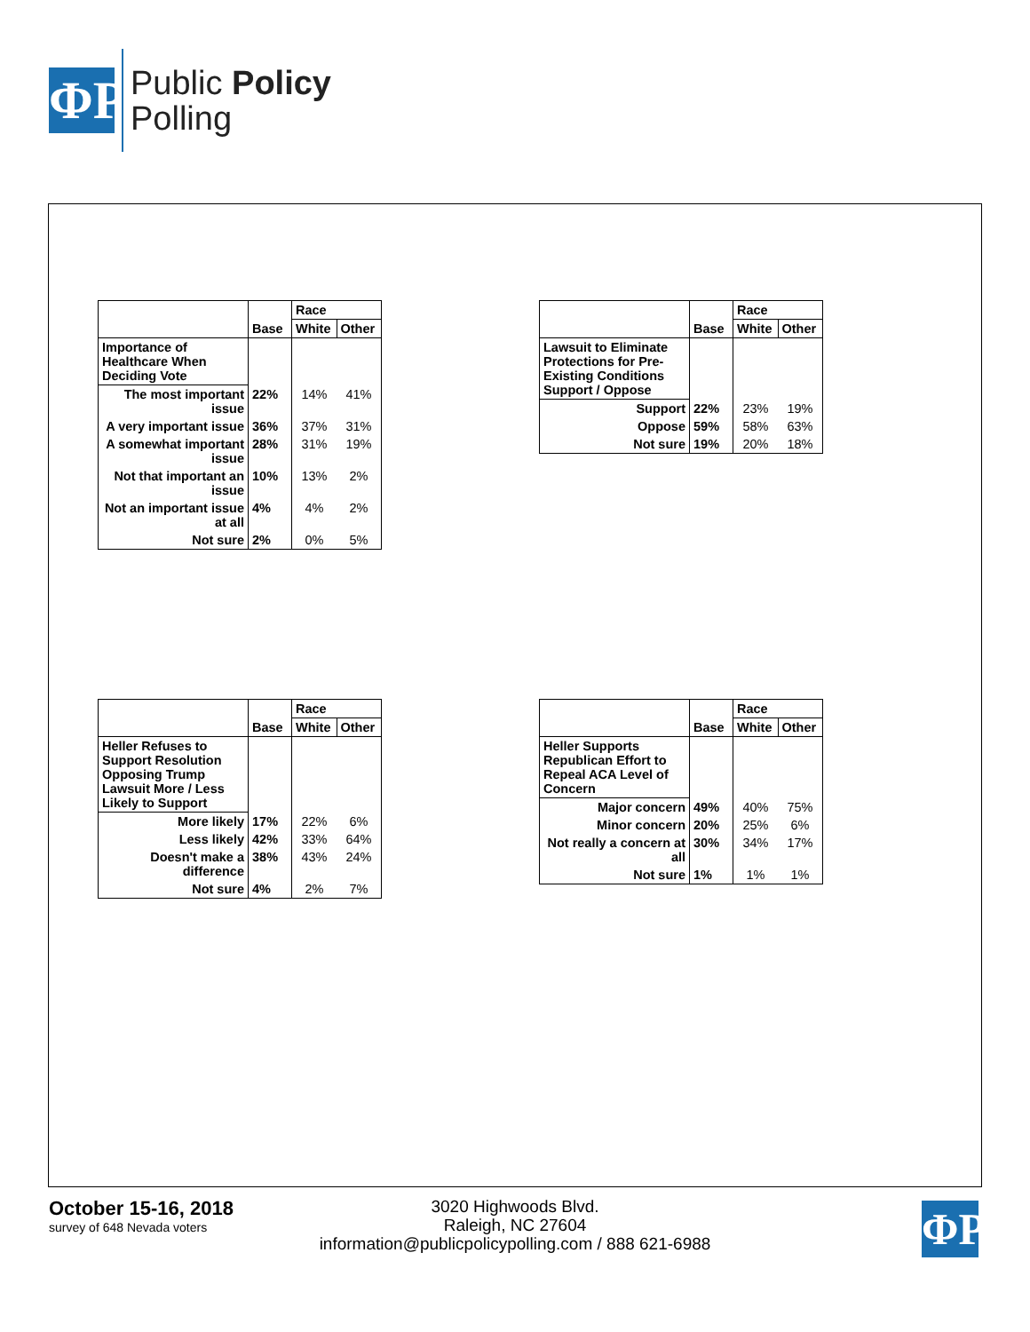ΦP
Public Policy
Polling
| | | Race | |
| --- | --- | --- | --- |
| | Base | White | Other |
| Importance of Healthcare When Deciding Vote | | | |
| The most important issue | 22% | 14% | 41% |
| A very important issue | 36% | 37% | 31% |
| A somewhat important issue | 28% | 31% | 19% |
| Not that important an issue | 10% | 13% | 2% |
| Not an important issue at all | 4% | 4% | 2% |
| Not sure | 2% | 0% | 5% |
| | | Race | |
| --- | --- | --- | --- |
| | Base | White | Other |
| Lawsuit to Eliminate Protections for Pre-Existing Conditions Support / Oppose | | | |
| Support | 22% | 23% | 19% |
| Oppose | 59% | 58% | 63% |
| Not sure | 19% | 20% | 18% |
| | | Race | |
| --- | --- | --- | --- |
| | Base | White | Other |
| Heller Refuses to Support Resolution Opposing Trump Lawsuit More / Less Likely to Support | | | |
| More likely | 17% | 22% | 6% |
| Less likely | 42% | 33% | 64% |
| Doesn't make a difference | 38% | 43% | 24% |
| Not sure | 4% | 2% | 7% |
| | | Race | |
| --- | --- | --- | --- |
| | Base | White | Other |
| Heller Supports Republican Effort to Repeal ACA Level of Concern | | | |
| Major concern | 49% | 40% | 75% |
| Minor concern | 20% | 25% | 6% |
| Not really a concern at all | 30% | 34% | 17% |
| Not sure | 1% | 1% | 1% |
October 15-16, 2018
survey of 648 Nevada voters
3020 Highwoods Blvd.
Raleigh, NC 27604
information@publicpolicypolling.com / 888 621-6988
ΦP